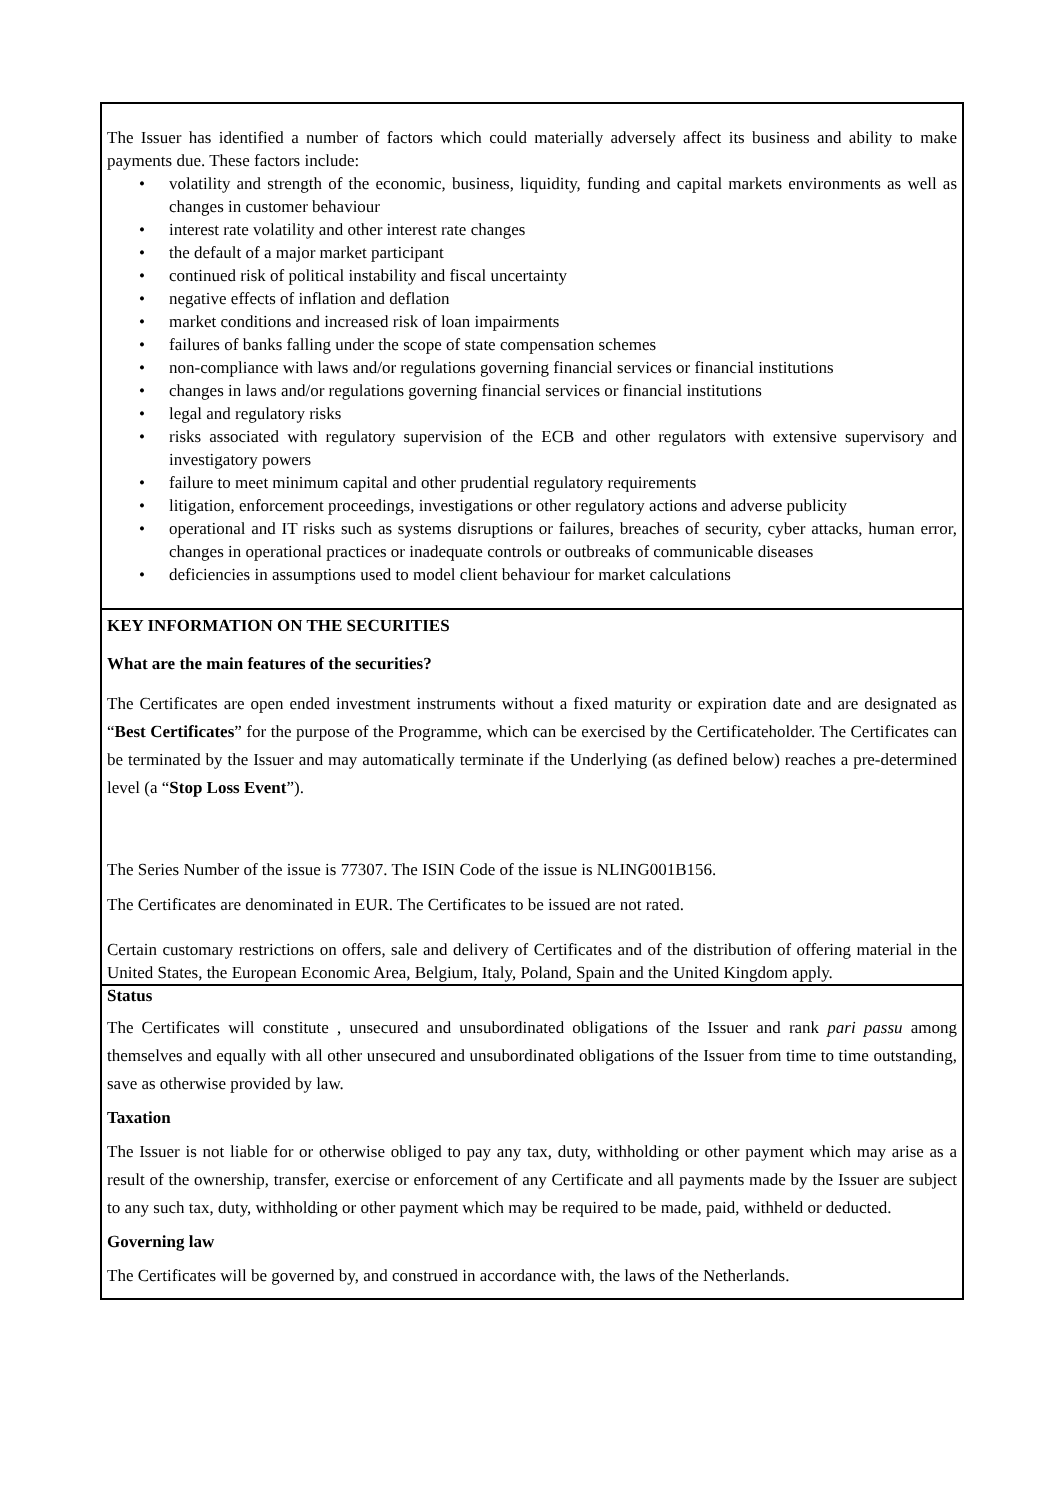The Issuer has identified a number of factors which could materially adversely affect its business and ability to make payments due. These factors include:
• volatility and strength of the economic, business, liquidity, funding and capital markets environments as well as changes in customer behaviour
• interest rate volatility and other interest rate changes
• the default of a major market participant
• continued risk of political instability and fiscal uncertainty
• negative effects of inflation and deflation
• market conditions and increased risk of loan impairments
• failures of banks falling under the scope of state compensation schemes
• non-compliance with laws and/or regulations governing financial services or financial institutions
• changes in laws and/or regulations governing financial services or financial institutions
• legal and regulatory risks
• risks associated with regulatory supervision of the ECB and other regulators with extensive supervisory and investigatory powers
• failure to meet minimum capital and other prudential regulatory requirements
• litigation, enforcement proceedings, investigations or other regulatory actions and adverse publicity
• operational and IT risks such as systems disruptions or failures, breaches of security, cyber attacks, human error, changes in operational practices or inadequate controls or outbreaks of communicable diseases
• deficiencies in assumptions used to model client behaviour for market calculations
KEY INFORMATION ON THE SECURITIES
What are the main features of the securities?
The Certificates are open ended investment instruments without a fixed maturity or expiration date and are designated as “Best Certificates” for the purpose of the Programme, which can be exercised by the Certificateholder. The Certificates can be terminated by the Issuer and may automatically terminate if the Underlying (as defined below) reaches a pre-determined level (a “Stop Loss Event”).
The Series Number of the issue is 77307. The ISIN Code of the issue is NLING001B156.
The Certificates are denominated in EUR. The Certificates to be issued are not rated.
Certain customary restrictions on offers, sale and delivery of Certificates and of the distribution of offering material in the United States, the European Economic Area, Belgium, Italy, Poland, Spain and the United Kingdom apply.
Status
The Certificates will constitute , unsecured and unsubordinated obligations of the Issuer and rank pari passu among themselves and equally with all other unsecured and unsubordinated obligations of the Issuer from time to time outstanding, save as otherwise provided by law.
Taxation
The Issuer is not liable for or otherwise obliged to pay any tax, duty, withholding or other payment which may arise as a result of the ownership, transfer, exercise or enforcement of any Certificate and all payments made by the Issuer are subject to any such tax, duty, withholding or other payment which may be required to be made, paid, withheld or deducted.
Governing law
The Certificates will be governed by, and construed in accordance with, the laws of the Netherlands.